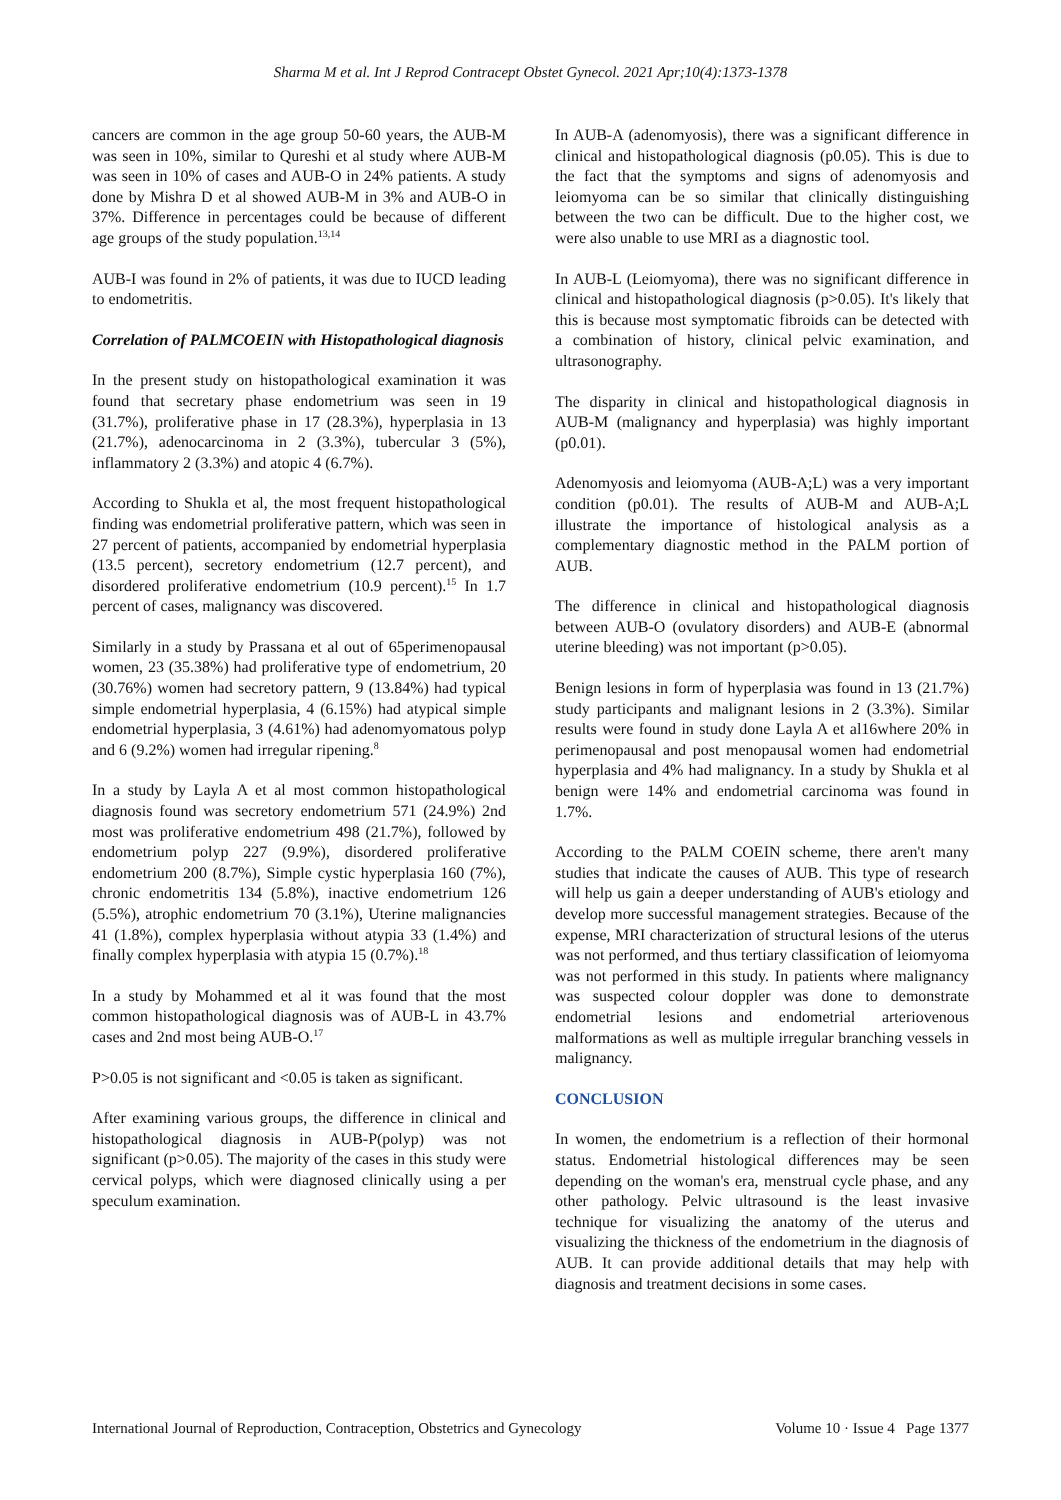Sharma M et al. Int J Reprod Contracept Obstet Gynecol. 2021 Apr;10(4):1373-1378
cancers are common in the age group 50-60 years, the AUB-M was seen in 10%, similar to Qureshi et al study where AUB-M was seen in 10% of cases and AUB-O in 24% patients. A study done by Mishra D et al showed AUB-M in 3% and AUB-O in 37%. Difference in percentages could be because of different age groups of the study population.<sup>13,14</sup>
AUB-I was found in 2% of patients, it was due to IUCD leading to endometritis.
Correlation of PALMCOEIN with Histopathological diagnosis
In the present study on histopathological examination it was found that secretary phase endometrium was seen in 19 (31.7%), proliferative phase in 17 (28.3%), hyperplasia in 13 (21.7%), adenocarcinoma in 2 (3.3%), tubercular 3 (5%), inflammatory 2 (3.3%) and atopic 4 (6.7%).
According to Shukla et al, the most frequent histopathological finding was endometrial proliferative pattern, which was seen in 27 percent of patients, accompanied by endometrial hyperplasia (13.5 percent), secretory endometrium (12.7 percent), and disordered proliferative endometrium (10.9 percent).<sup>15</sup> In 1.7 percent of cases, malignancy was discovered.
Similarly in a study by Prassana et al out of 65perimenopausal women, 23 (35.38%) had proliferative type of endometrium, 20 (30.76%) women had secretory pattern, 9 (13.84%) had typical simple endometrial hyperplasia, 4 (6.15%) had atypical simple endometrial hyperplasia, 3 (4.61%) had adenomyomatous polyp and 6 (9.2%) women had irregular ripening.<sup>8</sup>
In a study by Layla A et al most common histopathological diagnosis found was secretory endometrium 571 (24.9%) 2nd most was proliferative endometrium 498 (21.7%), followed by endometrium polyp 227 (9.9%), disordered proliferative endometrium 200 (8.7%), Simple cystic hyperplasia 160 (7%), chronic endometritis 134 (5.8%), inactive endometrium 126 (5.5%), atrophic endometrium 70 (3.1%), Uterine malignancies 41 (1.8%), complex hyperplasia without atypia 33 (1.4%) and finally complex hyperplasia with atypia 15 (0.7%).<sup>18</sup>
In a study by Mohammed et al it was found that the most common histopathological diagnosis was of AUB-L in 43.7% cases and 2nd most being AUB-O.<sup>17</sup>
P>0.05 is not significant and <0.05 is taken as significant.
After examining various groups, the difference in clinical and histopathological diagnosis in AUB-P(polyp) was not significant (p>0.05). The majority of the cases in this study were cervical polyps, which were diagnosed clinically using a per speculum examination.
In AUB-A (adenomyosis), there was a significant difference in clinical and histopathological diagnosis (p0.05). This is due to the fact that the symptoms and signs of adenomyosis and leiomyoma can be so similar that clinically distinguishing between the two can be difficult. Due to the higher cost, we were also unable to use MRI as a diagnostic tool.
In AUB-L (Leiomyoma), there was no significant difference in clinical and histopathological diagnosis (p>0.05). It's likely that this is because most symptomatic fibroids can be detected with a combination of history, clinical pelvic examination, and ultrasonography.
The disparity in clinical and histopathological diagnosis in AUB-M (malignancy and hyperplasia) was highly important (p0.01).
Adenomyosis and leiomyoma (AUB-A;L) was a very important condition (p0.01). The results of AUB-M and AUB-A;L illustrate the importance of histological analysis as a complementary diagnostic method in the PALM portion of AUB.
The difference in clinical and histopathological diagnosis between AUB-O (ovulatory disorders) and AUB-E (abnormal uterine bleeding) was not important (p>0.05).
Benign lesions in form of hyperplasia was found in 13 (21.7%) study participants and malignant lesions in 2 (3.3%). Similar results were found in study done Layla A et al16where 20% in perimenopausal and post menopausal women had endometrial hyperplasia and 4% had malignancy. In a study by Shukla et al benign were 14% and endometrial carcinoma was found in 1.7%.
According to the PALM COEIN scheme, there aren't many studies that indicate the causes of AUB. This type of research will help us gain a deeper understanding of AUB's etiology and develop more successful management strategies. Because of the expense, MRI characterization of structural lesions of the uterus was not performed, and thus tertiary classification of leiomyoma was not performed in this study. In patients where malignancy was suspected colour doppler was done to demonstrate endometrial lesions and endometrial arteriovenous malformations as well as multiple irregular branching vessels in malignancy.
CONCLUSION
In women, the endometrium is a reflection of their hormonal status. Endometrial histological differences may be seen depending on the woman's era, menstrual cycle phase, and any other pathology. Pelvic ultrasound is the least invasive technique for visualizing the anatomy of the uterus and visualizing the thickness of the endometrium in the diagnosis of AUB. It can provide additional details that may help with diagnosis and treatment decisions in some cases.
International Journal of Reproduction, Contraception, Obstetrics and Gynecology Volume 10 · Issue 4 Page 1377